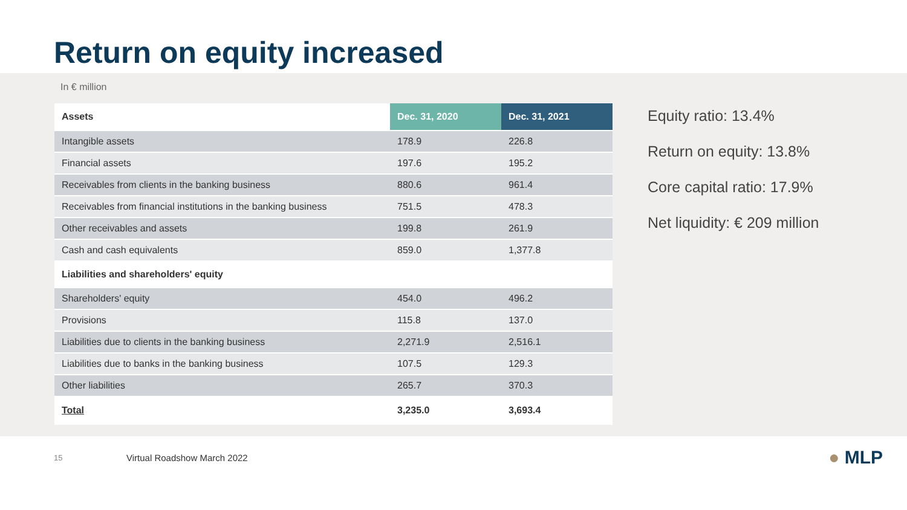Return on equity increased
In € million
| Assets | Dec. 31, 2020 | Dec. 31, 2021 |
| --- | --- | --- |
| Intangible assets | 178.9 | 226.8 |
| Financial assets | 197.6 | 195.2 |
| Receivables from clients in the banking business | 880.6 | 961.4 |
| Receivables from financial institutions in the banking business | 751.5 | 478.3 |
| Other receivables and assets | 199.8 | 261.9 |
| Cash and cash equivalents | 859.0 | 1,377.8 |
| Liabilities and shareholders' equity | | |
| Shareholders' equity | 454.0 | 496.2 |
| Provisions | 115.8 | 137.0 |
| Liabilities due to clients in the banking business | 2,271.9 | 2,516.1 |
| Liabilities due to banks in the banking business | 107.5 | 129.3 |
| Other liabilities | 265.7 | 370.3 |
| Total | 3,235.0 | 3,693.4 |
Equity ratio: 13.4%
Return on equity: 13.8%
Core capital ratio: 17.9%
Net liquidity: € 209 million
15 Virtual Roadshow March 2022 ● MLP